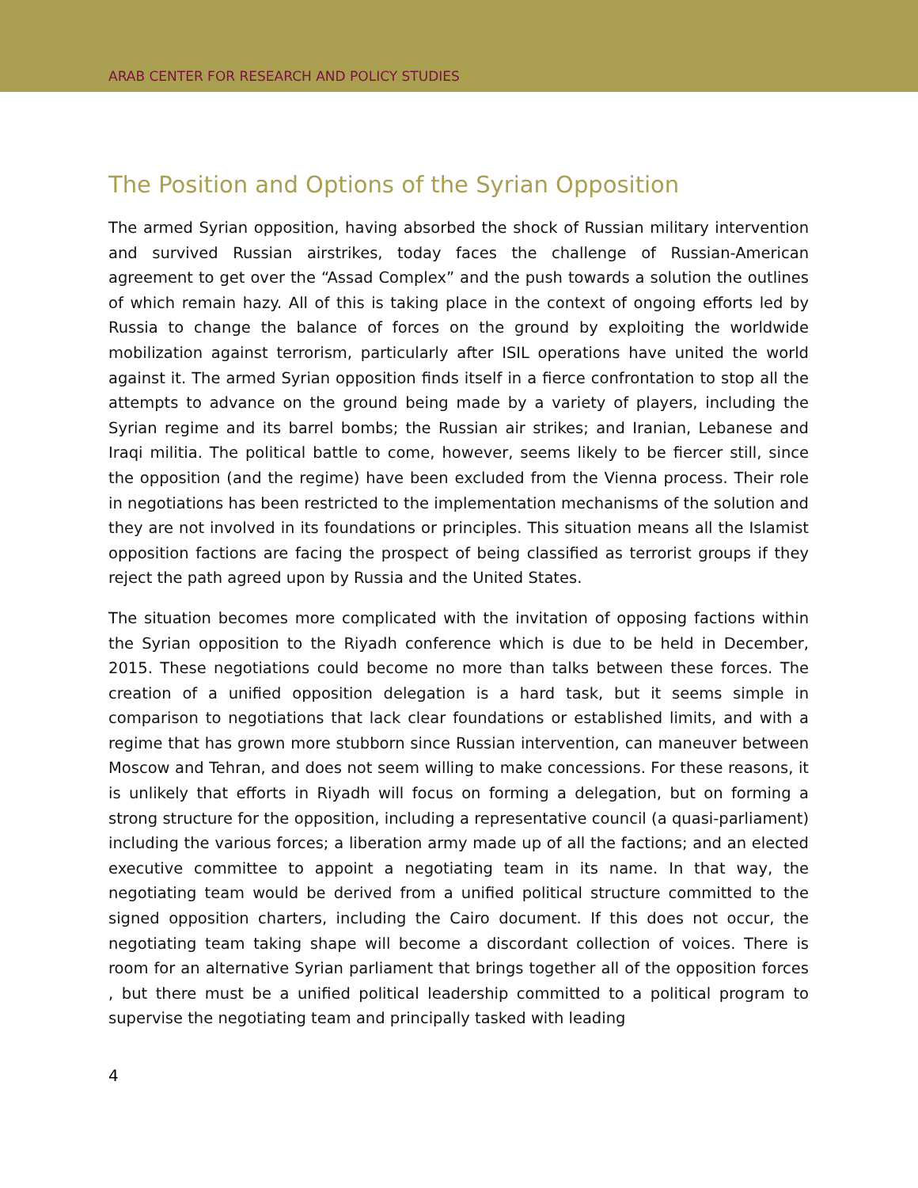ARAB CENTER FOR RESEARCH AND POLICY STUDIES
The Position and Options of the Syrian Opposition
The armed Syrian opposition, having absorbed the shock of Russian military intervention and survived Russian airstrikes, today faces the challenge of Russian-American agreement to get over the “Assad Complex” and the push towards a solution the outlines of which remain hazy. All of this is taking place in the context of ongoing efforts led by Russia to change the balance of forces on the ground by exploiting the worldwide mobilization against terrorism, particularly after ISIL operations have united the world against it. The armed Syrian opposition finds itself in a fierce confrontation to stop all the attempts to advance on the ground being made by a variety of players, including the Syrian regime and its barrel bombs; the Russian air strikes; and Iranian, Lebanese and Iraqi militia. The political battle to come, however, seems likely to be fiercer still, since the opposition (and the regime) have been excluded from the Vienna process. Their role in negotiations has been restricted to the implementation mechanisms of the solution and they are not involved in its foundations or principles. This situation means all the Islamist opposition factions are facing the prospect of being classified as terrorist groups if they reject the path agreed upon by Russia and the United States.
The situation becomes more complicated with the invitation of opposing factions within the Syrian opposition to the Riyadh conference which is due to be held in December, 2015. These negotiations could become no more than talks between these forces. The creation of a unified opposition delegation is a hard task, but it seems simple in comparison to negotiations that lack clear foundations or established limits, and with a regime that has grown more stubborn since Russian intervention, can maneuver between Moscow and Tehran, and does not seem willing to make concessions. For these reasons, it is unlikely that efforts in Riyadh will focus on forming a delegation, but on forming a strong structure for the opposition, including a representative council (a quasi-parliament) including the various forces; a liberation army made up of all the factions; and an elected executive committee to appoint a negotiating team in its name. In that way, the negotiating team would be derived from a unified political structure committed to the signed opposition charters, including the Cairo document. If this does not occur, the negotiating team taking shape will become a discordant collection of voices. There is room for an alternative Syrian parliament that brings together all of the opposition forces , but there must be a unified political leadership committed to a political program to supervise the negotiating team and principally tasked with leading
4